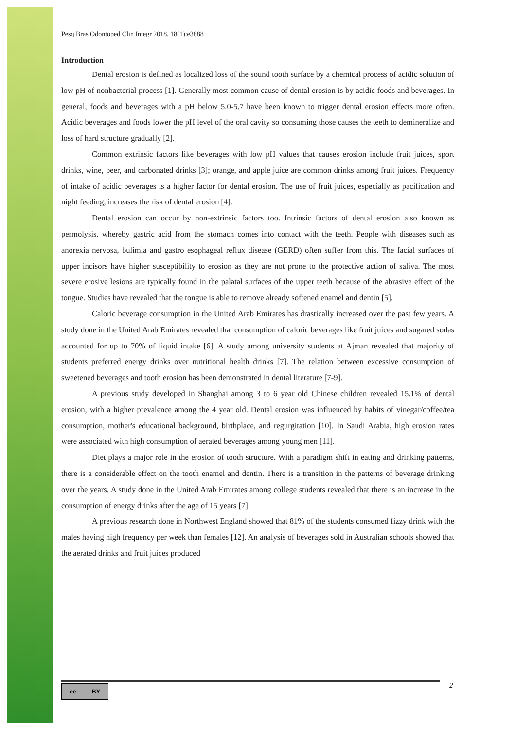Pesq Bras Odontoped Clin Integr 2018, 18(1):e3888
Introduction
Dental erosion is defined as localized loss of the sound tooth surface by a chemical process of acidic solution of low pH of nonbacterial process [1]. Generally most common cause of dental erosion is by acidic foods and beverages. In general, foods and beverages with a pH below 5.0-5.7 have been known to trigger dental erosion effects more often. Acidic beverages and foods lower the pH level of the oral cavity so consuming those causes the teeth to demineralize and loss of hard structure gradually [2].
Common extrinsic factors like beverages with low pH values that causes erosion include fruit juices, sport drinks, wine, beer, and carbonated drinks [3]; orange, and apple juice are common drinks among fruit juices. Frequency of intake of acidic beverages is a higher factor for dental erosion. The use of fruit juices, especially as pacification and night feeding, increases the risk of dental erosion [4].
Dental erosion can occur by non-extrinsic factors too. Intrinsic factors of dental erosion also known as permolysis, whereby gastric acid from the stomach comes into contact with the teeth. People with diseases such as anorexia nervosa, bulimia and gastro esophageal reflux disease (GERD) often suffer from this. The facial surfaces of upper incisors have higher susceptibility to erosion as they are not prone to the protective action of saliva. The most severe erosive lesions are typically found in the palatal surfaces of the upper teeth because of the abrasive effect of the tongue. Studies have revealed that the tongue is able to remove already softened enamel and dentin [5].
Caloric beverage consumption in the United Arab Emirates has drastically increased over the past few years. A study done in the United Arab Emirates revealed that consumption of caloric beverages like fruit juices and sugared sodas accounted for up to 70% of liquid intake [6]. A study among university students at Ajman revealed that majority of students preferred energy drinks over nutritional health drinks [7]. The relation between excessive consumption of sweetened beverages and tooth erosion has been demonstrated in dental literature [7-9].
A previous study developed in Shanghai among 3 to 6 year old Chinese children revealed 15.1% of dental erosion, with a higher prevalence among the 4 year old. Dental erosion was influenced by habits of vinegar/coffee/tea consumption, mother's educational background, birthplace, and regurgitation [10]. In Saudi Arabia, high erosion rates were associated with high consumption of aerated beverages among young men [11].
Diet plays a major role in the erosion of tooth structure. With a paradigm shift in eating and drinking patterns, there is a considerable effect on the tooth enamel and dentin. There is a transition in the patterns of beverage drinking over the years. A study done in the United Arab Emirates among college students revealed that there is an increase in the consumption of energy drinks after the age of 15 years [7].
A previous research done in Northwest England showed that 81% of the students consumed fizzy drink with the males having high frequency per week than females [12]. An analysis of beverages sold in Australian schools showed that the aerated drinks and fruit juices produced
cc BY 2